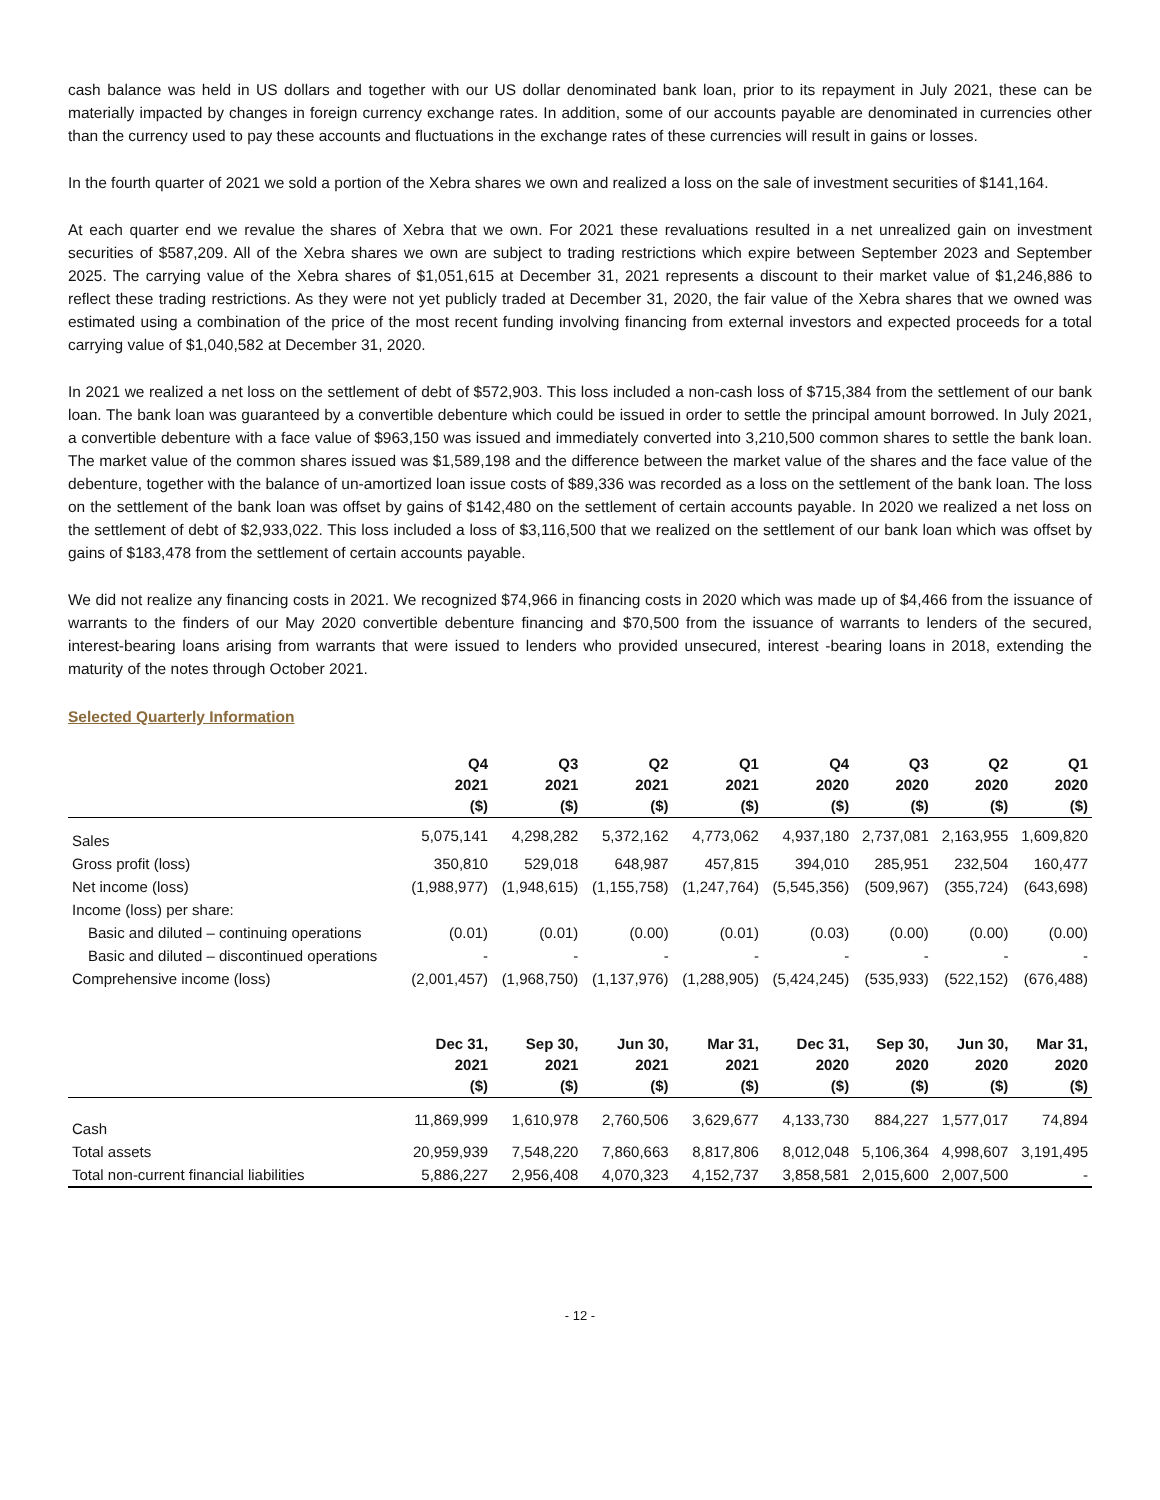cash balance was held in US dollars and together with our US dollar denominated bank loan, prior to its repayment in July 2021, these can be materially impacted by changes in foreign currency exchange rates. In addition, some of our accounts payable are denominated in currencies other than the currency used to pay these accounts and fluctuations in the exchange rates of these currencies will result in gains or losses.
In the fourth quarter of 2021 we sold a portion of the Xebra shares we own and realized a loss on the sale of investment securities of $141,164.
At each quarter end we revalue the shares of Xebra that we own. For 2021 these revaluations resulted in a net unrealized gain on investment securities of $587,209. All of the Xebra shares we own are subject to trading restrictions which expire between September 2023 and September 2025. The carrying value of the Xebra shares of $1,051,615 at December 31, 2021 represents a discount to their market value of $1,246,886 to reflect these trading restrictions. As they were not yet publicly traded at December 31, 2020, the fair value of the Xebra shares that we owned was estimated using a combination of the price of the most recent funding involving financing from external investors and expected proceeds for a total carrying value of $1,040,582 at December 31, 2020.
In 2021 we realized a net loss on the settlement of debt of $572,903. This loss included a non-cash loss of $715,384 from the settlement of our bank loan. The bank loan was guaranteed by a convertible debenture which could be issued in order to settle the principal amount borrowed. In July 2021, a convertible debenture with a face value of $963,150 was issued and immediately converted into 3,210,500 common shares to settle the bank loan. The market value of the common shares issued was $1,589,198 and the difference between the market value of the shares and the face value of the debenture, together with the balance of un-amortized loan issue costs of $89,336 was recorded as a loss on the settlement of the bank loan. The loss on the settlement of the bank loan was offset by gains of $142,480 on the settlement of certain accounts payable. In 2020 we realized a net loss on the settlement of debt of $2,933,022. This loss included a loss of $3,116,500 that we realized on the settlement of our bank loan which was offset by gains of $183,478 from the settlement of certain accounts payable.
We did not realize any financing costs in 2021. We recognized $74,966 in financing costs in 2020 which was made up of $4,466 from the issuance of warrants to the finders of our May 2020 convertible debenture financing and $70,500 from the issuance of warrants to lenders of the secured, interest-bearing loans arising from warrants that were issued to lenders who provided unsecured, interest -bearing loans in 2018, extending the maturity of the notes through October 2021.
Selected Quarterly Information
| | Q4 2021 ($) | Q3 2021 ($) | Q2 2021 ($) | Q1 2021 ($) | Q4 2020 ($) | Q3 2020 ($) | Q2 2020 ($) | Q1 2020 ($) |
| --- | --- | --- | --- | --- | --- | --- | --- | --- |
| Sales | 5,075,141 | 4,298,282 | 5,372,162 | 4,773,062 | 4,937,180 | 2,737,081 | 2,163,955 | 1,609,820 |
| Gross profit (loss) | 350,810 | 529,018 | 648,987 | 457,815 | 394,010 | 285,951 | 232,504 | 160,477 |
| Net income (loss) | (1,988,977) | (1,948,615) | (1,155,758) | (1,247,764) | (5,545,356) | (509,967) | (355,724) | (643,698) |
| Income (loss) per share: | | | | | | | | |
| Basic and diluted – continuing operations | (0.01) | (0.01) | (0.00) | (0.01) | (0.03) | (0.00) | (0.00) | (0.00) |
| Basic and diluted – discontinued operations | - | - | - | - | - | - | - | - |
| Comprehensive income (loss) | (2,001,457) | (1,968,750) | (1,137,976) | (1,288,905) | (5,424,245) | (535,933) | (522,152) | (676,488) |
| | Dec 31, 2021 ($) | Sep 30, 2021 ($) | Jun 30, 2021 ($) | Mar 31, 2021 ($) | Dec 31, 2020 ($) | Sep 30, 2020 ($) | Jun 30, 2020 ($) | Mar 31, 2020 ($) |
| Cash | 11,869,999 | 1,610,978 | 2,760,506 | 3,629,677 | 4,133,730 | 884,227 | 1,577,017 | 74,894 |
| Total assets | 20,959,939 | 7,548,220 | 7,860,663 | 8,817,806 | 8,012,048 | 5,106,364 | 4,998,607 | 3,191,495 |
| Total non-current financial liabilities | 5,886,227 | 2,956,408 | 4,070,323 | 4,152,737 | 3,858,581 | 2,015,600 | 2,007,500 | - |
- 12 -